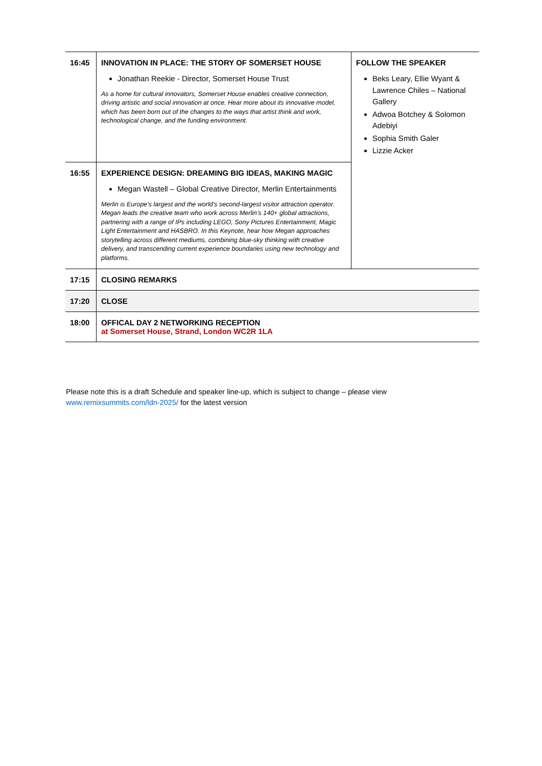| 16:45 | INNOVATION IN PLACE: THE STORY OF SOMERSET HOUSE Jonathan Reekie - Director, Somerset House Trust As a home for cultural innovators, Somerset House enables creative connection, driving artistic and social innovation at once. Hear more about its innovative model, which has been born out of the changes to the ways that artist think and work, technological change, and the funding environment. | FOLLOW THE SPEAKER Beks Leary, Ellie Wyant & Lawrence Chiles – National Gallery Adwoa Botchey & Solomon Adebiyi Sophia Smith Galer Lizzie Acker |
| 16:55 | EXPERIENCE DESIGN: DREAMING BIG IDEAS, MAKING MAGIC Megan Wastell – Global Creative Director, Merlin Entertainments Merlin is Europe’s largest and the world’s second-largest visitor attraction operator. Megan leads the creative team who work across Merlin’s 140+ global attractions, partnering with a range of IPs including LEGO, Sony Pictures Entertainment, Magic Light Entertainment and HASBRO. In this Keynote, hear how Megan approaches storytelling across different mediums, combining blue-sky thinking with creative delivery, and transcending current experience boundaries using new technology and platforms. | |
| 17:15 | CLOSING REMARKS | |
| 17:20 | CLOSE | |
| 18:00 | OFFICAL DAY 2 NETWORKING RECEPTION at Somerset House, Strand, London WC2R 1LA | |
Please note this is a draft Schedule and speaker line-up, which is subject to change – please view www.remixsummits.com/ldn-2025/ for the latest version